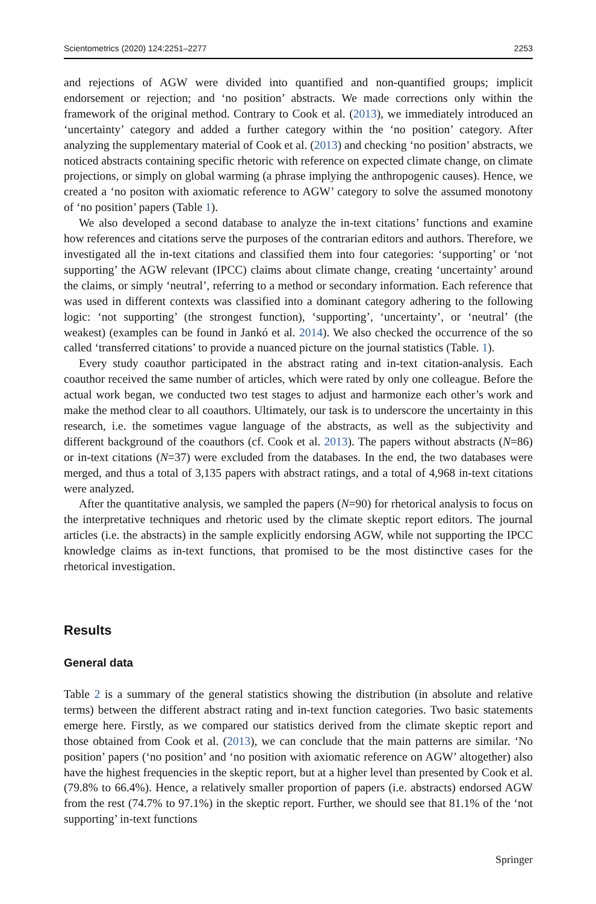Scientometrics (2020) 124:2251–2277 2253
and rejections of AGW were divided into quantified and non-quantified groups; implicit endorsement or rejection; and ‘no position’ abstracts. We made corrections only within the framework of the original method. Contrary to Cook et al. (2013), we immediately introduced an ‘uncertainty’ category and added a further category within the ‘no position’ category. After analyzing the supplementary material of Cook et al. (2013) and checking ‘no position’ abstracts, we noticed abstracts containing specific rhetoric with reference on expected climate change, on climate projections, or simply on global warming (a phrase implying the anthropogenic causes). Hence, we created a ‘no positon with axiomatic reference to AGW’ category to solve the assumed monotony of ‘no position’ papers (Table 1).
We also developed a second database to analyze the in-text citations’ functions and examine how references and citations serve the purposes of the contrarian editors and authors. Therefore, we investigated all the in-text citations and classified them into four categories: ‘supporting’ or ‘not supporting’ the AGW relevant (IPCC) claims about climate change, creating ‘uncertainty’ around the claims, or simply ‘neutral’, referring to a method or secondary information. Each reference that was used in different contexts was classified into a dominant category adhering to the following logic: ‘not supporting’ (the strongest function), ‘supporting’, ‘uncertainty’, or ‘neutral’ (the weakest) (examples can be found in Jankó et al. 2014). We also checked the occurrence of the so called ‘transferred citations’ to provide a nuanced picture on the journal statistics (Table. 1).
Every study coauthor participated in the abstract rating and in-text citation-analysis. Each coauthor received the same number of articles, which were rated by only one colleague. Before the actual work began, we conducted two test stages to adjust and harmonize each other’s work and make the method clear to all coauthors. Ultimately, our task is to underscore the uncertainty in this research, i.e. the sometimes vague language of the abstracts, as well as the subjectivity and different background of the coauthors (cf. Cook et al. 2013). The papers without abstracts (N=86) or in-text citations (N=37) were excluded from the databases. In the end, the two databases were merged, and thus a total of 3,135 papers with abstract ratings, and a total of 4,968 in-text citations were analyzed.
After the quantitative analysis, we sampled the papers (N=90) for rhetorical analysis to focus on the interpretative techniques and rhetoric used by the climate skeptic report editors. The journal articles (i.e. the abstracts) in the sample explicitly endorsing AGW, while not supporting the IPCC knowledge claims as in-text functions, that promised to be the most distinctive cases for the rhetorical investigation.
Results
General data
Table 2 is a summary of the general statistics showing the distribution (in absolute and relative terms) between the different abstract rating and in-text function categories. Two basic statements emerge here. Firstly, as we compared our statistics derived from the climate skeptic report and those obtained from Cook et al. (2013), we can conclude that the main patterns are similar. ‘No position’ papers (‘no position’ and ‘no position with axiomatic reference on AGW’ altogether) also have the highest frequencies in the skeptic report, but at a higher level than presented by Cook et al. (79.8% to 66.4%). Hence, a relatively smaller proportion of papers (i.e. abstracts) endorsed AGW from the rest (74.7% to 97.1%) in the skeptic report. Further, we should see that 81.1% of the ‘not supporting’ in-text functions
Springer